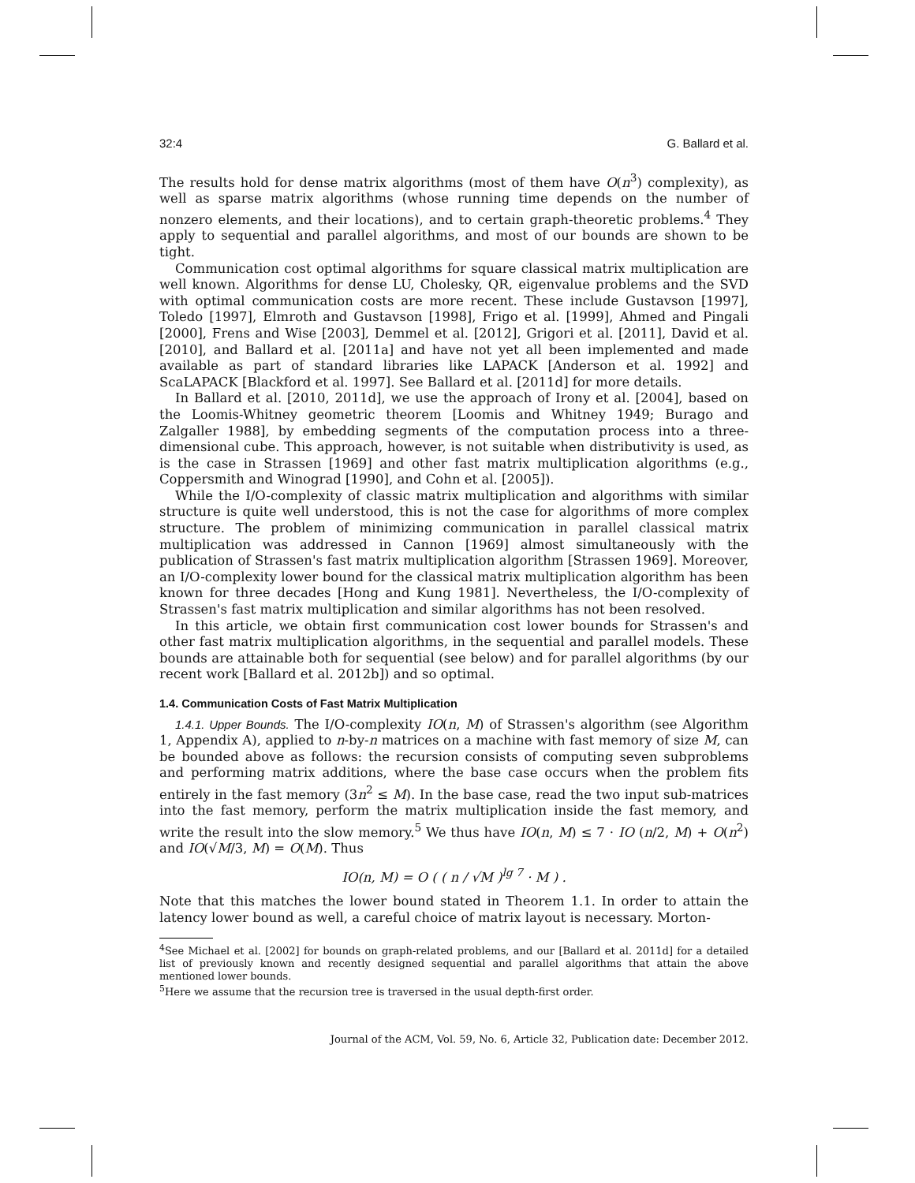32:4 G. Ballard et al.
The results hold for dense matrix algorithms (most of them have O(n<sup>3</sup>) complexity), as well as sparse matrix algorithms (whose running time depends on the number of nonzero elements, and their locations), and to certain graph-theoretic problems.<sup>4</sup> They apply to sequential and parallel algorithms, and most of our bounds are shown to be tight.
Communication cost optimal algorithms for square classical matrix multiplication are well known. Algorithms for dense LU, Cholesky, QR, eigenvalue problems and the SVD with optimal communication costs are more recent. These include Gustavson [1997], Toledo [1997], Elmroth and Gustavson [1998], Frigo et al. [1999], Ahmed and Pingali [2000], Frens and Wise [2003], Demmel et al. [2012], Grigori et al. [2011], David et al. [2010], and Ballard et al. [2011a] and have not yet all been implemented and made available as part of standard libraries like LAPACK [Anderson et al. 1992] and ScaLAPACK [Blackford et al. 1997]. See Ballard et al. [2011d] for more details.
In Ballard et al. [2010, 2011d], we use the approach of Irony et al. [2004], based on the Loomis-Whitney geometric theorem [Loomis and Whitney 1949; Burago and Zalgaller 1988], by embedding segments of the computation process into a three-dimensional cube. This approach, however, is not suitable when distributivity is used, as is the case in Strassen [1969] and other fast matrix multiplication algorithms (e.g., Coppersmith and Winograd [1990], and Cohn et al. [2005]).
While the I/O-complexity of classic matrix multiplication and algorithms with similar structure is quite well understood, this is not the case for algorithms of more complex structure. The problem of minimizing communication in parallel classical matrix multiplication was addressed in Cannon [1969] almost simultaneously with the publication of Strassen's fast matrix multiplication algorithm [Strassen 1969]. Moreover, an I/O-complexity lower bound for the classical matrix multiplication algorithm has been known for three decades [Hong and Kung 1981]. Nevertheless, the I/O-complexity of Strassen's fast matrix multiplication and similar algorithms has not been resolved.
In this article, we obtain first communication cost lower bounds for Strassen's and other fast matrix multiplication algorithms, in the sequential and parallel models. These bounds are attainable both for sequential (see below) and for parallel algorithms (by our recent work [Ballard et al. 2012b]) and so optimal.
1.4. Communication Costs of Fast Matrix Multiplication
1.4.1. Upper Bounds. The I/O-complexity IO(n, M) of Strassen's algorithm (see Algorithm 1, Appendix A), applied to n-by-n matrices on a machine with fast memory of size M, can be bounded above as follows: the recursion consists of computing seven subproblems and performing matrix additions, where the base case occurs when the problem fits entirely in the fast memory (3n<sup>2</sup> ≤ M). In the base case, read the two input sub-matrices into the fast memory, perform the matrix multiplication inside the fast memory, and write the result into the slow memory.<sup>5</sup> We thus have IO(n, M) ≤ 7 · IO (n/2, M) + O(n<sup>2</sup>) and IO(√M/3, M) = O(M). Thus
IO(n, M) = O ( ( n / √M )<sup>lg 7</sup> · M ) .
Note that this matches the lower bound stated in Theorem 1.1. In order to attain the latency lower bound as well, a careful choice of matrix layout is necessary. Morton-
<sup>4</sup> See Michael et al. [2002] for bounds on graph-related problems, and our [Ballard et al. 2011d] for a detailed list of previously known and recently designed sequential and parallel algorithms that attain the above mentioned lower bounds.
<sup>5</sup> Here we assume that the recursion tree is traversed in the usual depth-first order.
Journal of the ACM, Vol. 59, No. 6, Article 32, Publication date: December 2012.